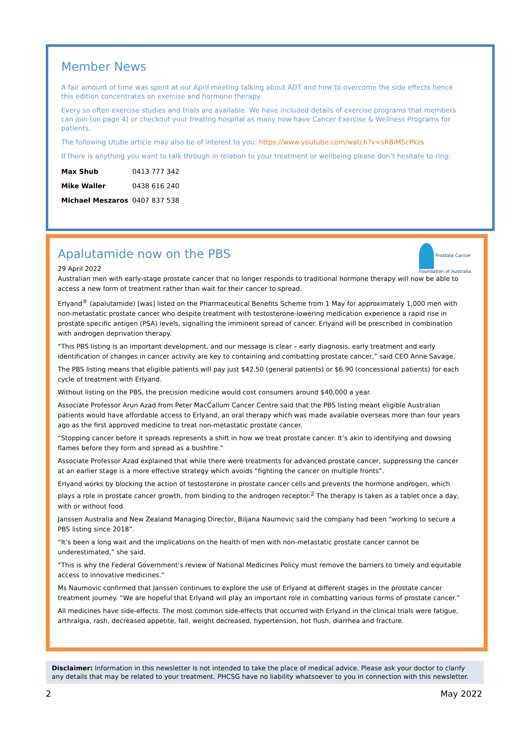Member News
A fair amount of time was spent at our April meeting talking about ADT and how to overcome the side effects hence this edition concentrates on exercise and hormone therapy.
Every so often exercise studies and trials are available. We have included details of exercise programs that members can join (on page 4) or checkout your treating hospital as many now have Cancer Exercise & Wellness Programs for patients.
The following Utube article may also be of interest to you: https://www.youtube.com/watch?v=sRBiM5cPkzs
If there is anything you want to talk through in relation to your treatment or wellbeing please don’t hesitate to ring:
| Max Shub | 0413 777 342 |
| Mike Waller | 0438 616 240 |
| Michael Meszaros | 0407 837 538 |
Prostate Cancer Foundation of Australia
Apalutamide now on the PBS
29 April 2022
Australian men with early-stage prostate cancer that no longer responds to traditional hormone therapy will now be able to access a new form of treatment rather than wait for their cancer to spread.
Erlyand<sup>®</sup> (apalutamide) [was] listed on the Pharmaceutical Benefits Scheme from 1 May for approximately 1,000 men with non-metastatic prostate cancer who despite treatment with testosterone-lowering medication experience a rapid rise in prostate specific antigen (PSA) levels, signalling the imminent spread of cancer. Erlyand will be prescribed in combination with androgen deprivation therapy.
“This PBS listing is an important development, and our message is clear – early diagnosis, early treatment and early identification of changes in cancer activity are key to containing and combatting prostate cancer,” said CEO Anne Savage.
The PBS listing means that eligible patients will pay just $42.50 (general patients) or $6.90 (concessional patients) for each cycle of treatment with Erlyand.
Without listing on the PBS, the precision medicine would cost consumers around $40,000 a year.
Associate Professor Arun Azad from Peter MacCallum Cancer Centre said that the PBS listing meant eligible Australian patients would have affordable access to Erlyand, an oral therapy which was made available overseas more than four years ago as the first approved medicine to treat non-metastatic prostate cancer.
“Stopping cancer before it spreads represents a shift in how we treat prostate cancer. It’s akin to identifying and dowsing flames before they form and spread as a bushfire.”
Associate Professor Azad explained that while there were treatments for advanced prostate cancer, suppressing the cancer at an earlier stage is a more effective strategy which avoids “fighting the cancer on multiple fronts”.
Erlyand works by blocking the action of testosterone in prostate cancer cells and prevents the hormone androgen, which plays a role in prostate cancer growth, from binding to the androgen receptor.<sup>2</sup> The therapy is taken as a tablet once a day, with or without food.
Janssen Australia and New Zealand Managing Director, Biljana Naumovic said the company had been “working to secure a PBS listing since 2018”.
“It’s been a long wait and the implications on the health of men with non-metastatic prostate cancer cannot be underestimated,” she said.
“This is why the Federal Government’s review of National Medicines Policy must remove the barriers to timely and equitable access to innovative medicines.”
Ms Naumovic confirmed that Janssen continues to explore the use of Erlyand at different stages in the prostate cancer treatment journey. “We are hopeful that Erlyand will play an important role in combatting various forms of prostate cancer.”
All medicines have side-effects. The most common side-effects that occurred with Erlyand in the clinical trials were fatigue, arthralgia, rash, decreased appetite, fall, weight decreased, hypertension, hot flush, diarrhea and fracture.
Disclaimer: Information in this newsletter is not intended to take the place of medical advice. Please ask your doctor to clarify any details that may be related to your treatment. PHCSG have no liability whatsoever to you in connection with this newsletter.
2 May 2022